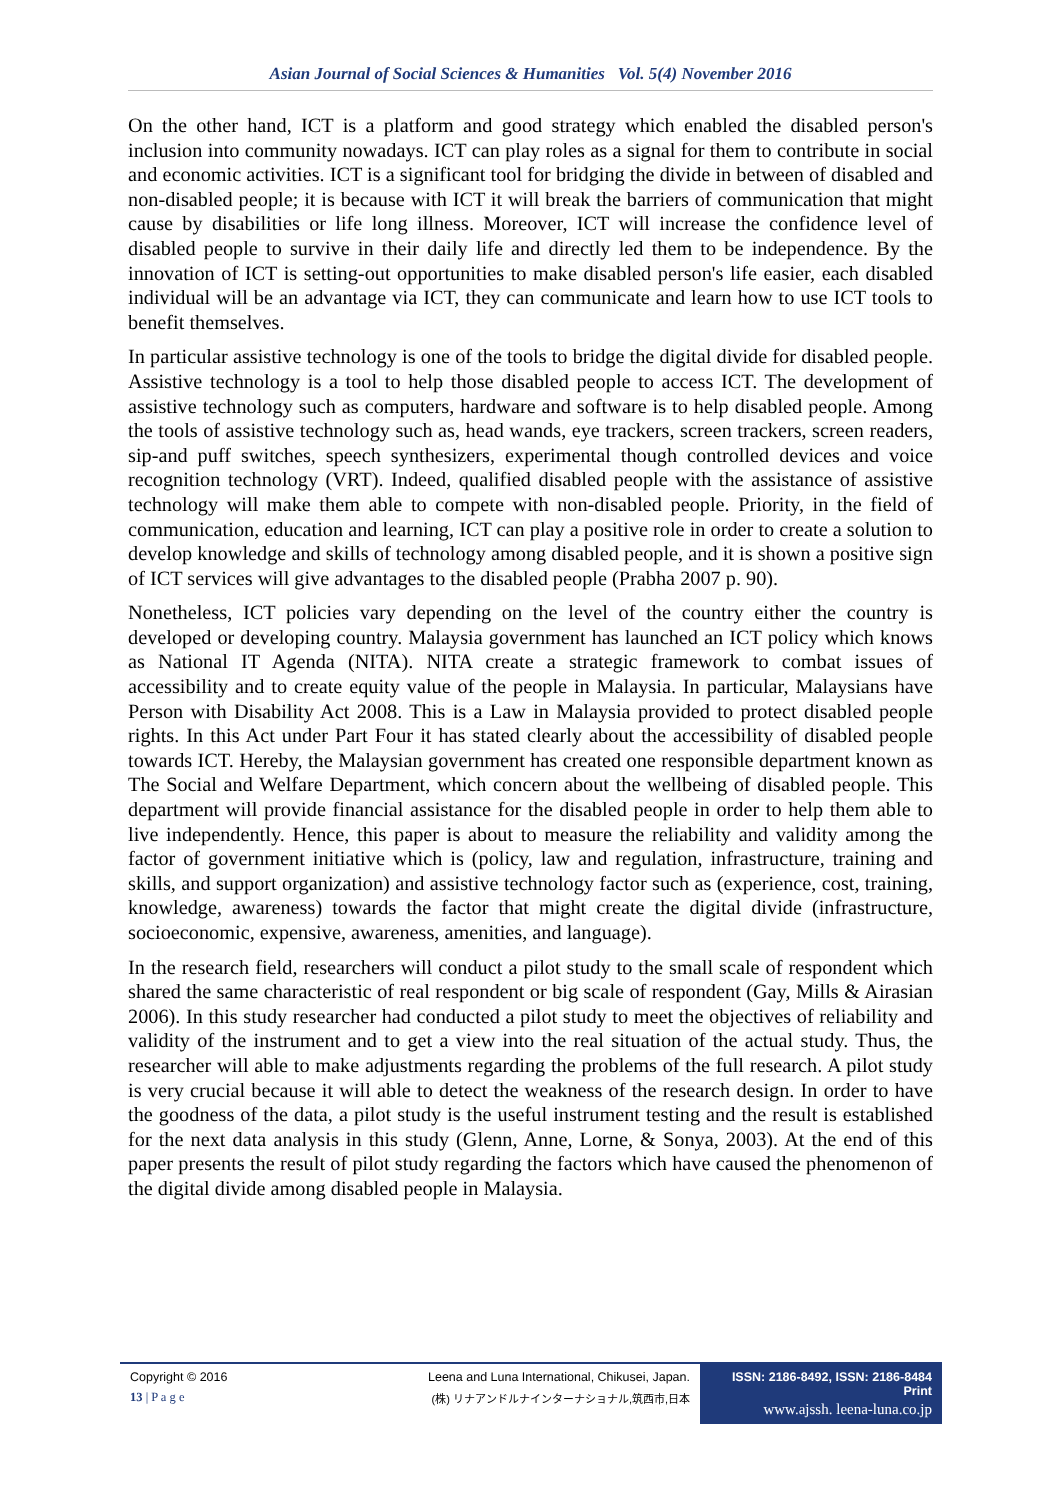Asian Journal of Social Sciences & Humanities Vol. 5(4) November 2016
On the other hand, ICT is a platform and good strategy which enabled the disabled person's inclusion into community nowadays. ICT can play roles as a signal for them to contribute in social and economic activities. ICT is a significant tool for bridging the divide in between of disabled and non-disabled people; it is because with ICT it will break the barriers of communication that might cause by disabilities or life long illness. Moreover, ICT will increase the confidence level of disabled people to survive in their daily life and directly led them to be independence. By the innovation of ICT is setting-out opportunities to make disabled person's life easier, each disabled individual will be an advantage via ICT, they can communicate and learn how to use ICT tools to benefit themselves.
In particular assistive technology is one of the tools to bridge the digital divide for disabled people. Assistive technology is a tool to help those disabled people to access ICT. The development of assistive technology such as computers, hardware and software is to help disabled people. Among the tools of assistive technology such as, head wands, eye trackers, screen trackers, screen readers, sip-and puff switches, speech synthesizers, experimental though controlled devices and voice recognition technology (VRT). Indeed, qualified disabled people with the assistance of assistive technology will make them able to compete with non-disabled people. Priority, in the field of communication, education and learning, ICT can play a positive role in order to create a solution to develop knowledge and skills of technology among disabled people, and it is shown a positive sign of ICT services will give advantages to the disabled people (Prabha 2007 p. 90).
Nonetheless, ICT policies vary depending on the level of the country either the country is developed or developing country. Malaysia government has launched an ICT policy which knows as National IT Agenda (NITA). NITA create a strategic framework to combat issues of accessibility and to create equity value of the people in Malaysia. In particular, Malaysians have Person with Disability Act 2008. This is a Law in Malaysia provided to protect disabled people rights. In this Act under Part Four it has stated clearly about the accessibility of disabled people towards ICT. Hereby, the Malaysian government has created one responsible department known as The Social and Welfare Department, which concern about the wellbeing of disabled people. This department will provide financial assistance for the disabled people in order to help them able to live independently. Hence, this paper is about to measure the reliability and validity among the factor of government initiative which is (policy, law and regulation, infrastructure, training and skills, and support organization) and assistive technology factor such as (experience, cost, training, knowledge, awareness) towards the factor that might create the digital divide (infrastructure, socioeconomic, expensive, awareness, amenities, and language).
In the research field, researchers will conduct a pilot study to the small scale of respondent which shared the same characteristic of real respondent or big scale of respondent (Gay, Mills & Airasian 2006). In this study researcher had conducted a pilot study to meet the objectives of reliability and validity of the instrument and to get a view into the real situation of the actual study. Thus, the researcher will able to make adjustments regarding the problems of the full research. A pilot study is very crucial because it will able to detect the weakness of the research design. In order to have the goodness of the data, a pilot study is the useful instrument testing and the result is established for the next data analysis in this study (Glenn, Anne, Lorne, & Sonya, 2003). At the end of this paper presents the result of pilot study regarding the factors which have caused the phenomenon of the digital divide among disabled people in Malaysia.
Copyright © 2016
13 | P a g e
Leena and Luna International, Chikusei, Japan.
(株) リナアンドルナインターナショナル,筑西市,日本
ISSN: 2186-8492, ISSN: 2186-8484 Print
www.ajssh. leena-luna.co.jp